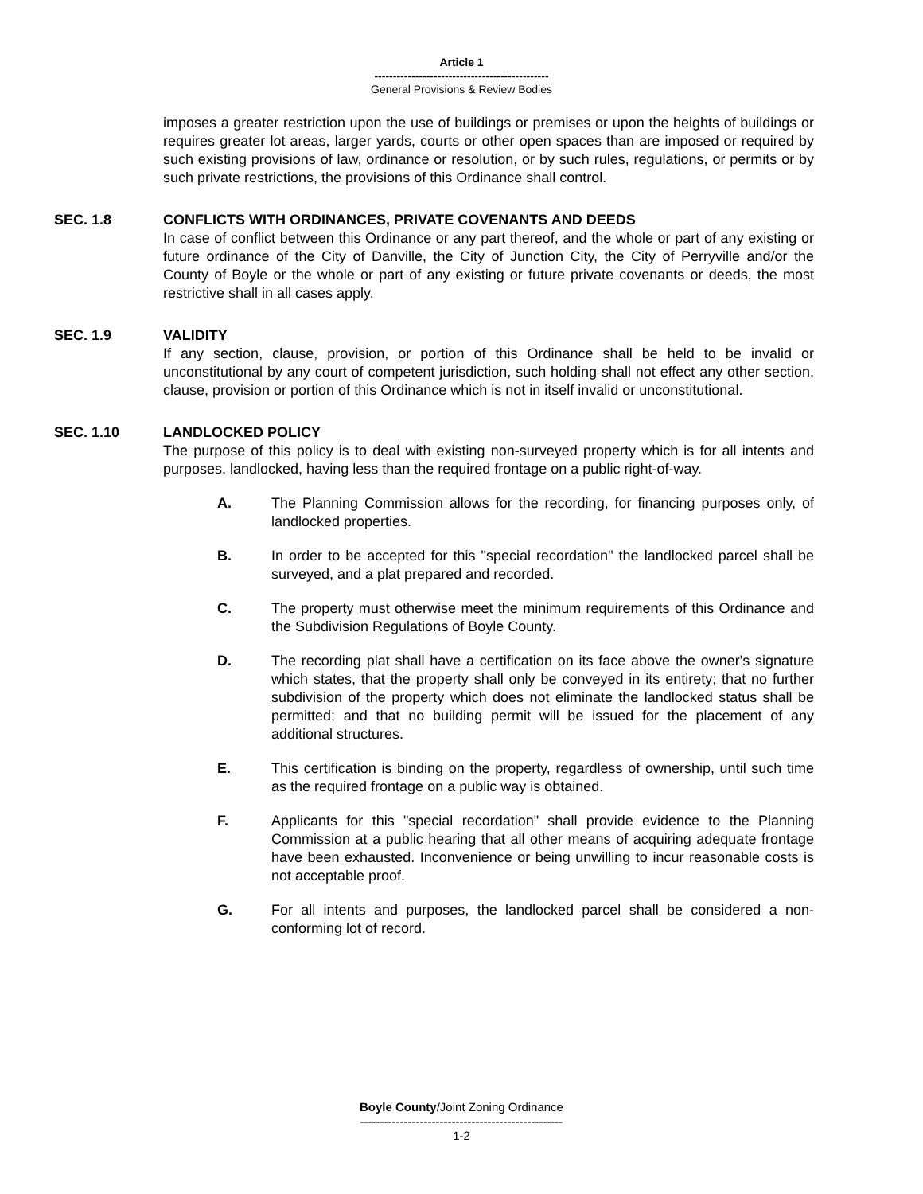Article 1
-----------------------------------------------
General Provisions & Review Bodies
imposes a greater restriction upon the use of buildings or premises or upon the heights of buildings or requires greater lot areas, larger yards, courts or other open spaces than are imposed or required by such existing provisions of law, ordinance or resolution, or by such rules, regulations, or permits or by such private restrictions, the provisions of this Ordinance shall control.
SEC. 1.8 CONFLICTS WITH ORDINANCES, PRIVATE COVENANTS AND DEEDS
In case of conflict between this Ordinance or any part thereof, and the whole or part of any existing or future ordinance of the City of Danville, the City of Junction City, the City of Perryville and/or the County of Boyle or the whole or part of any existing or future private covenants or deeds, the most restrictive shall in all cases apply.
SEC. 1.9 VALIDITY
If any section, clause, provision, or portion of this Ordinance shall be held to be invalid or unconstitutional by any court of competent jurisdiction, such holding shall not effect any other section, clause, provision or portion of this Ordinance which is not in itself invalid or unconstitutional.
SEC. 1.10 LANDLOCKED POLICY
The purpose of this policy is to deal with existing non-surveyed property which is for all intents and purposes, landlocked, having less than the required frontage on a public right-of-way.
A. The Planning Commission allows for the recording, for financing purposes only, of landlocked properties.
B. In order to be accepted for this "special recordation" the landlocked parcel shall be surveyed, and a plat prepared and recorded.
C. The property must otherwise meet the minimum requirements of this Ordinance and the Subdivision Regulations of Boyle County.
D. The recording plat shall have a certification on its face above the owner's signature which states, that the property shall only be conveyed in its entirety; that no further subdivision of the property which does not eliminate the landlocked status shall be permitted; and that no building permit will be issued for the placement of any additional structures.
E. This certification is binding on the property, regardless of ownership, until such time as the required frontage on a public way is obtained.
F. Applicants for this "special recordation" shall provide evidence to the Planning Commission at a public hearing that all other means of acquiring adequate frontage have been exhausted. Inconvenience or being unwilling to incur reasonable costs is not acceptable proof.
G. For all intents and purposes, the landlocked parcel shall be considered a non-conforming lot of record.
Boyle County/Joint Zoning Ordinance
---------------------------------------------------
1-2